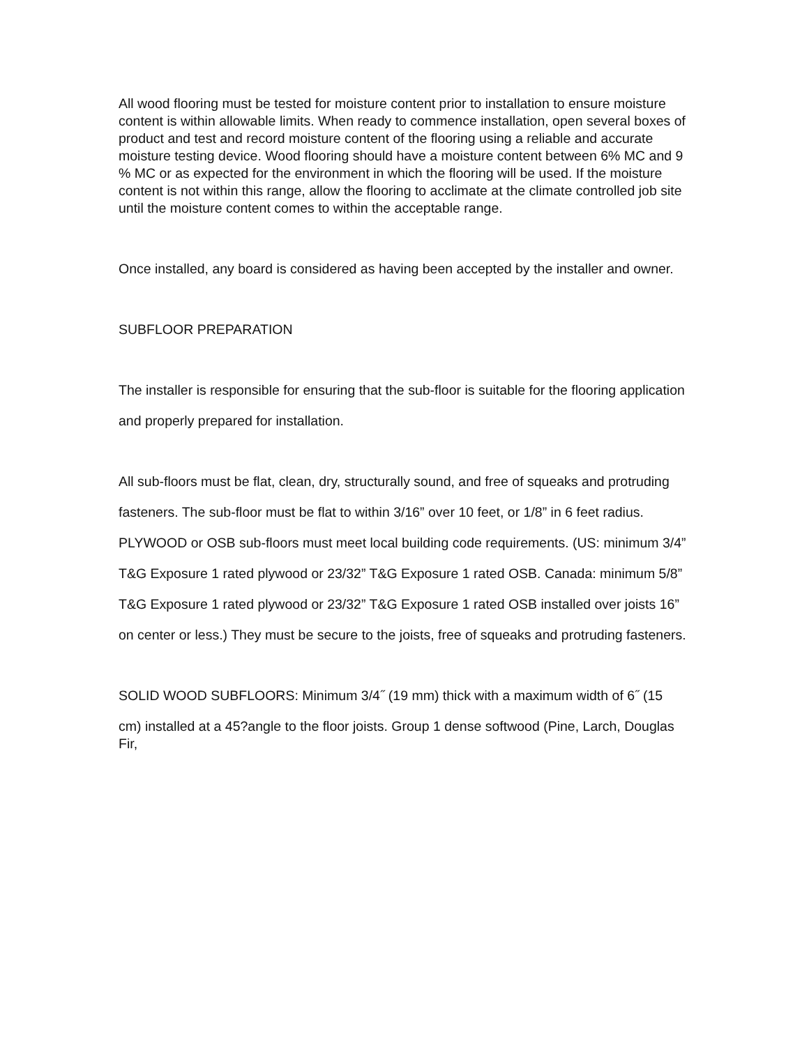All wood flooring must be tested for moisture content prior to installation to ensure moisture content is within allowable limits. When ready to commence installation, open several boxes of product and test and record moisture content of the flooring using a reliable and accurate moisture testing device. Wood flooring should have a moisture content between 6% MC and 9 % MC or as expected for the environment in which the flooring will be used. If the moisture content is not within this range, allow the flooring to acclimate at the climate controlled job site until the moisture content comes to within the acceptable range.
Once installed, any board is considered as having been accepted by the installer and owner.
SUBFLOOR PREPARATION
The installer is responsible for ensuring that the sub-floor is suitable for the flooring application
and properly prepared for installation.
All sub-floors must be flat, clean, dry, structurally sound, and free of squeaks and protruding
fasteners. The sub-floor must be flat to within 3/16” over 10 feet, or 1/8” in 6 feet radius.
PLYWOOD or OSB sub-floors must meet local building code requirements. (US: minimum 3/4”
T&G Exposure 1 rated plywood or 23/32” T&G Exposure 1 rated OSB. Canada: minimum 5/8”
T&G Exposure 1 rated plywood or 23/32” T&G Exposure 1 rated OSB installed over joists 16”
on center or less.) They must be secure to the joists, free of squeaks and protruding fasteners.
SOLID WOOD SUBFLOORS: Minimum 3/4˝ (19 mm) thick with a maximum width of 6˝ (15
cm) installed at a 45?angle to the floor joists. Group 1 dense softwood (Pine, Larch, Douglas Fir,